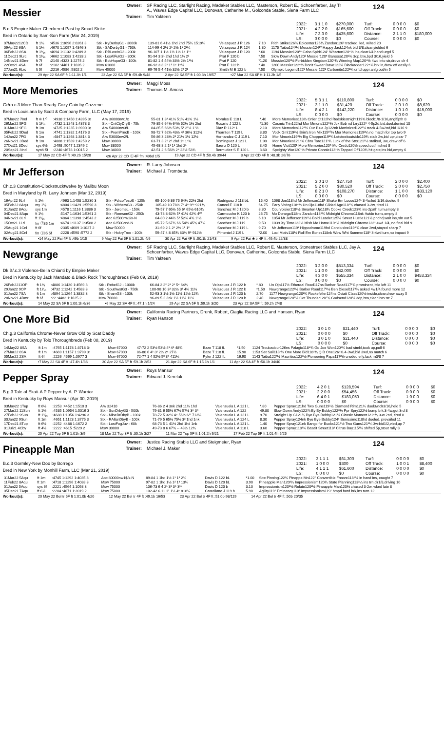Messier
Owner: SF Racing LLC, Starlight Racing, Madaket Stables LLC, Masterson, Robert E., Schoenfarber, Jay Tr
A., Waves Edge Capital LLC, Donovan, Catherine M., Golconda Stable, Siena Farm LLC
Trainer: Tim Yakteen
124
B.c.3 Empire Maker-Checkered Past by Smart Strike
Bred in Ontario by Sam-Son Farm (Mar 24, 2019)
| 2022: | 3 1 1 0 | $270,000 | Turf: | 0 0 0 0 | $0 |
| 2021: | 4 2 2 0 | $165,600 | Off Track: | 0 0 0 0 | $0 |
| Life: | 7 3 3 0 | $435,600 | Distance: | 2 1 1 0 | $180,000 |
| LS: | 0 0 0 0 | $0 | Course: | 0 0 0 0 | $0 |
| 07May2212CD | ft 1¼ | :4536 1:3696 2:0261 3 | Stk - KyDerbyG1 - 3000k | 139-81 6 41½ 1hd 2hd 75¼ 1519¼ | Velazquez J R 126 | 7.10 | Rich Strike126¾ Epicenter126¾ Zandon126² tracked, led, wilted 20 |
| 09Apr22 6SA | ft 1⅛ | :4670 1:1097 1:4846 3 | Stk - SADerbyG1 - 750k | 114-99 4 2½ 2¹ 2½ 1¹ 2²¼ | Velazquez J R 124 | 1.30 | 1175 Taiba124²¼ Messier124¹⁰ Happy Jack124nk bid 3/8,clear,yielded 6 |
| 06Feb22 8SA | ft 1¹⁄₁₆ | :4694 1:1132 1:4289 3 | Stk - RBLewisG3 - 200k | 96-107 1 1½ 1½ 1½ 1⁸ 1¹⁵ | Velazquez J R 120 | *.60 | 1194 Messier120¹⁵ Cabo Spirit124⁷ Wharton120⁴½ ins,clear1/4,hand urgd 5 |
| 11Dec21 9Lrc | ft 1¹⁄₁₆ | :4662 1:1083 1:4233 2 | Stk - LosAlFutG2 - 300k | 91-94 3 3¹ 2hd 1hd 1½ 2¹ | Prat F 120 b | *.50 | Slow Down Andy120¹ Messier120⁹ Barossa120¹¾ 3dp,btw,bpd 3/16,yield 5 |
| 14Nov21 8Dmr | ft 7f | :2140 :4323 1:2274 2 | Stk - BobHopeG3 - 100k | 81-82 1 4 44½ 33½ 2½ 1³½ | Prat F 120 | *1.20 | Messier120³½ Forbidden Kingdom120¹¾ Winning Map120⁴½ 4wd into str,drove clr 4 |
| 22Oct21 4SA | ft 6f | :2182 :4461 1:1026 2 | Msw 61000 | 86-92 3 3 2² 1² 1⁶ 1⁶½ | Prat F 122 b | *.40 | 1200 Messier122⁶½ Don't Swear Dave122⅔ Blackadder122⁴¾ brk in,drew off easily 6 |
| 27Jun21 6Lrc | ft 5f | :2216 :4586 :5802 2 | Msw 45000 | 69-76 5 4 41½ 32½ 2² 2¹ | Smith M E 122 b | *.50 | Olympic Legend122¹ Messier122² Carbonite122¹¾ drftd uppr,anlg out/in 5 |
Workout(s): 29 Apr 22 SA 6F ft 1:11.3h 1/1 23 Apr 22 SA 5F ft :59.4h 9/48 2 Apr 22 SA 5F ft 1:00.3h 19/57 •27 Mar 22 SA 6F ft 1:11.2h 1/5
More Memories
Owner: Maggi Moss
Trainer: Thomas M. Amoss
124
Gr/ro.c.3 More Than Ready-Cozy Gain by Cozzene
Bred in Louisiana by Scott & Company Farm, LLC (May 17, 2019)
| 2022: | 5 3 1 1 | $110,800 | Turf: | 0 0 0 0 | $0 |
| 2021: | 3 1 1 0 | $31,420 | Off Track: | 2 0 1 0 | $8,620 |
| Life: | 8 4 2 1 | $142,220 | Distance: | 1 0 1 0 | $15,000 |
| LS: | 0 0 0 0 | $0 | Course: | 0 0 0 0 | $0 |
| 07May22 7Ind | ft ® 1⁷⁰ | :4930 1:1450 1:4395 3↑ | Alw 36000nw1/x | 55-81 1 3² 41½ 51¾ 41¾ 1½ | Morales E 118 L | *.40 | More Memories118½ Crtier Ct122hd Redskiestnight119¾ block1/8-1/16,angl5pth 8 |
| 26Mar22 5FG | ft 1¹⁄₁₆ | :4732 1:1248 1:4378 3 | Stk - CntCtyDryB - 75k | 79-85 6 64½ 64½ 52½ 1½ 2hd | Rosario J 122 L | *1.30 | Cosmic Trin122hd Mor Mmoris122⁵½ Jck Bob nd Lrry122⁵ 4-5p2d,bid,duel,denied 10 |
| 01Mar22 9FG | ft 1m | :4725 1:1235 1:3900 3↑ | Alw 54000nw3/L | 84-85 5 66½ 53¾ 5³ 2¹½ 1¹½ | Diaz R 112⁵ L | 2.10 | More Memories112¹½ Our Blue Jy122nk Martinized122¹½ track 4-5w2nd,bid 1/16 9 |
| 05Feb22 9Ded | ft 1m | :4741 1:1382 1:4176 3 | Stk - PremPrncB - 100k | 98-72 7 62½ 43½ 4³ 36½ 312½ | Thornton T 119 L | 3.80 | Vodk Gml119²½ Brin's Iron Mik115¹⁰½ Mor Memories119²¼ no match for top two 9 |
| 14Jan22 7FG | ft 1m | :4847 1:1268 1:3814 3 | Alw 53000nw2/L | 56-86 3 23½ 2² 21½ 1½ 12½ | Hernandez C J 119 L | 7.10 | Mor Mmoris119²½ Big Chopper119²¾ Letsteeitoutside119¾ stalk 2w,bid upr,clear 7 |
| 26Nov21 3Ded | ft 1m | :4888 1:1589 1:4259 2 | Msw 38000 | 63-71 3 2¹ 2¹ 2hd 1⁴ 1⁷¾ | Dominguez J 121 L | 1.90 | Mor Mmories121⁷¾ Cbro Toro121³¾ Luck of the Strs121²½ stalked, 3w, drew off 6 |
| 27Oct21 3Ded | sys 6½ | :2498 :5047 1:2349 2 | Msw 38000 | 45-68 8 2 1¹ 1¹ 1hd 2¹ | Saenz D 120 L | 3.40 | Home Visit120¹ More Memories120⁵ Mo Credo120½ speed,outfinished 8 |
| 20Sep21 3Ind | sys® 5f | :2240 :4678 1:0015 2 | Msw 34000 | 42-51 2 6 56½ 2⁴ 23½ 53¾ | Bermudez S E 120 L | 3.60 | Speighty War120¹½ Private Connie113¹½ Tapped Off120¾ hit gate,ins bid,empty 6 |
Workout(s): 17 May 22 CD 4F ft :49.2b 15/28 •26 Apr 22 CD ⓣ 4F fm :49bd 1/5 19 Apr 22 CD 4F ft :50.4b 39/44 8 Apr 22 CD 4F ft :48.3b 26/76
Mr Jefferson
Owner: R. Larry Johnson
Trainer: Michael J. Trombetta
124
Ch.c.3 Constitution-Clockstrucktwelve by Malibu Moon
Bred in Maryland by R. Larry Johnson (Mar 12, 2019)
| 2022: | 3 0 1 0 | $27,750 | Turf: | 2 0 0 0 | $2,400 |
| 2021: | 5 2 0 0 | $80,520 | Off Track: | 2 0 0 0 | $2,750 |
| Life: | 8 2 1 0 | $108,270 | Distance: | 1 1 0 0 | $33,120 |
| LS: | 0 0 0 0 | $0 | Course: | 0 0 0 0 | $0 |
| 16Apr22 9Lrl | ft 1⅛ | :4963 1:1458 1:5230 3 | Stk - FdrcoTesoB - 125k | 65-100 6 86 75 64¼ 22½ 2hd | Rodriguez J 118 bL | 15.40 | 1068 Joe118hd Mr Jefferson118⁵ Shake Em Loose124¹ 3-4w,led 1/16,dueled 9 |
| 05Feb22 8Aqu | my 1⅛ | :4804 1:1429 1:5590 3 | Stk - WithersG3 - 250k | 105-49 10 78½ 7⁷ 4⁵ 9¹⁵ 921¾ | Cancel E 118 b | 64.75 | Early Voting118⁴½ Un Ojo118hd Gilded Age118¹¾ chased 3-2w, tired 11 |
| 01Jan22 8Aqu | sys 1m | :4578 1:1116 1:3886 3 | Stk - JeromeL - 150k | 79-57 7 65½ 55 6⁵ 65½ 610¾ | Sanchez M J 120 b | 8.30 | Courvoisier118¹½ Smarten Up118¾ Cooke Creek123¾ ins-2path turn,empty 8 |
| 04Dec21 8Aqu | ft 1⅛ | :5147 1:1634 1:5361 2 | Stk - RemsenG2 - 250k | 43-78 8 62½ 5³ 41½ 42¾ 4¹⁰ | Carmouche K 120 b | 26.75 | Mo Donegal118ns Zandon118⁹¾ Midnight Chrome118nk 4wide turns,empty 8 |
| 04Nov21 8Lrl | ft 1¹⁄₁₆ | :4864 1:1390 1:4543 2 | Aoc 62500nw1/x-N | 64-80 2 44½ 5² 52¾ 4¾ 1¹½ | Sanchez M J 119 b | 6.10 | 1054 Mr Jefferson119¹½ Bold Leader125½ Street Hustle121½ pnchd,wait ins,rdn out 5 |
| 15Oct21 1Lrl | fm ⓣ35 1m | :4674 1:1137 1:3588 2 | Aoc 62500cnd-N | 85-72 5 67¾ 66 54½ 45¾ 47¾ | Sanchez M J 119 | 9.50 | 1039 Xy Time122½ Mish Me Home119⁴½ Midnight Chrome122² 4wd 1/4, no final bid 9 |
| 25Aug21 1Cnl | ft 6f | :2305 :4609 1:1027 2 | Msw 50000 | 31-69 2 1 2¹ 2½ 1¹ 1² | Sanchez M J 119 L | 9.70 | Mr Jefferson119² Hippodrome119hd Conclusive119⁴¾ clear 2wd,stayed sharp 7 |
| 02Aug21 8Cnl | fm ⓣ95 5f | :2228 :4590 :5772 2 | Stk - HckryTree - 100k | 59-47 4 8 85¾ 83¾ 9⁵ 912½ | Pimentel J 119 L | *2.00 | Locl Motiv118½ Roll Em Bones118nk Wow Wht Summer118¹ 3-4wd turn,no impact 9 |
Workout(s): •14 May 22 Fai 4F ft :49b 1/15 9 May 22 Fai 5F ft 1:01.2b 4/6 30 Apr 22 Fai 4F ft :50.1b 21/43 9 Apr 22 Fai ◈ tr 4F ft :49.4b 22/38
Newgrange
Owner: SF Racing LLC, Starlight Racing, Madaket Stables LLC, Robert E. Masterson, Stonestreet Stables LLC, Jay A. Schoenfarber, Waves Edge Capital LLC, Donovan, Catherine, Golconda Stable, Siena Farm LLC
Trainer: Tim Yakteen
124
Dk B/.c.3 Violence-Bella Chianti by Empire Maker
Bred in Kentucky by Jack Mandato & Black Rock Thoroughbreds (Feb 09, 2019)
| 2022: | 3 2 0 0 | $513,334 | Turf: | 0 0 0 0 | $0 |
| 2021: | 1 1 0 0 | $42,000 | Off Track: | 0 0 0 0 | $0 |
| Life: | 4 3 0 0 | $555,334 | Distance: | 2 1 0 0 | $453,334 |
| LS: | 0 0 0 0 | $0 | Course: | 0 0 0 0 | $0 |
| 26Feb2211OP | ft 1⅛ | :4886 1:1430 1:4569 3 | Stk - RebelG2 - 1000k | 66-84 2 2² 2¹ 2¹ 5⁴ 64¼ | Velazquez J R 122 b | *.80 | Un Ojo117½ Ethereal Road117ns Barber Road117¹¾ prominent,little left 11 |
| 29Jan22 9OP | ft 1¹⁄₁₆ | :4732 1:1242 1:4583 3 | Stk - SouthwstG3 - 750k | 100-98 10 3² 32½ 3² 4¾ 11½ | Velazquez J R 122 b | *1.50 | Newgrange122¹½ Barber Road117¹½ Ben Diesel117²¾ asked 4w1/4,found more 12 |
| 01Jan22 7SA | ft 1m | :4894 1:1264 1:3832 3 | Stk - ShamG3 - 100k | 52-93 3 1½ 1½ 11½ 12½ 12¾ | Velazquez J R 120 b | 2.70 | 1177 Newgrange120²¾ Rockefeller124ns Oviatt Class120½ inside,clear,drew away 5 |
| 28Nov21 4Dmr | ft 6f | :22 :4482 1:1025 2 | Msw 70000 | 96-89 5 2 3nk 1½ 11½ 11½ | Velazquez J R 120 b | 2.40 | Newgrange120¹½ Got Thunder120¹¾ Godsend120½ 3dp,btw,clear into str 7 |
Workout(s): 14 May 22 SA 5F ft 1:00.1h 6/36 •6 May 22 SA 4F ft :47.1h 1/24 29 Apr 22 SA 5F ft :59.1h 3/20 23 Apr 22 SA 5F ft :59.2h 2/48
One More Bid
Owner: California Racing Partners, Drenk, Robert, Ciaglia Racing LLC and Hanson, Ryan
Trainer: Ryan Hanson
124
Ch.g.3 California Chrome-Never Grow Old by Scat Daddy
Bred in Kentucky by Tolo Thoroughbreds (Feb 08, 2019)
| 2022: | 3 0 1 0 | $21,440 | Turf: | 0 0 0 0 | $0 |
| 2021: | 0 0 0 0 | $0 | Off Track: | 0 0 0 0 | $0 |
| Life: | 3 0 1 0 | $21,440 | Distance: | 0 0 0 0 | $0 |
| LS: | 0 0 0 0 | $0 | Course: | 0 0 0 0 | $0 |
| 14May22 8SA | ft 1m | :4765 1:1178 1:3718 3↑ | Msw 67000 | 47-72 2 53½ 53½ 4³ 4⁵ 48¾ | Baze T 118 fL | *1.50 | 1124 Troubadour126ns Palagio118⁴¾ Go Joe Won120³¾ bad stmbl,took up,pull 6 |
| 27Mar22 6SA | ft 1m | :4669 1:1157 1:3799 3↑ | Msw 67000 | 86-80 6 4² 3² 2½ 2⁴ 27½ | Baze T 118 fL | 15.90 | 1153 Set Sail118⁷½ One More Bid118²¾ Q B One126⁷¾ 4-3wd,bid 3wd,no match 6 |
| 05Mar22 2SA | ft 6f | :2226 :4569 1:0977 3 | Msw 67000 | 72-77 1 4 52½ 5³ 3⁵ 411¼ | Pyfer J 122 fL | 16.90 | 1143 Taiba122⁷½ Mauritius122¹½ Pioneering Papa117²½ crwded erly,lack rn3/8 7 |
Workout(s): •7 May 22 SA 4F ft :47.4h 1/36 30 Apr 22 SA 5F ft :59.1h 2/53 21 Apr 22 SA 6F ft 1:15.1h 1/1 11 Apr 22 SA 4F ft :50.1h 34/40
Pepper Spray
Owner: Roys Mansur
Trainer: Edward J. Kereluk
124
B.g.3 Tale of Ekati-A P Pepper by A. P. Warrior
Bred in Kentucky by Roys Mansur (Apr 30, 2019)
| 2022: | 4 2 0 1 | $128,594 | Turf: | 0 0 0 0 | $0 |
| 2021: | 2 2 0 0 | $54,456 | Off Track: | 0 0 0 0 | $0 |
| Life: | 6 4 0 1 | $183,050 | Distance: | 1 0 0 0 | $0 |
| LS: | 0 0 0 0 | $0 | Course: | 0 0 0 0 | $0 |
| 03May22 1Tup | ft 6½ | :2253 :4452 1:1510 3 | Alw 32410 | 76-86 2 4 3nk 2hd 11½ 1hd | Valenzuela L A 121 L | *.80 | Pepper Spray121hd Two Guns119¹½ Diamond Rim121¾ duel3w,clr3/16,held 5 |
| 27Mar22 11Sun | ft 1⅛ | :4535 1:0954 1:5016 3 | Stk - SunDrbyG3 - 500k | 79-81 6 55½ 67½ 57½ 3⁶ 3⁹ | Valenzuela L A 122 | 49.80 | Slow Down Andy122⅞ By By Bobby122⁸½ Ppr Spry122½ bump brk,3-4w,got 3rd 8 |
| 27Feb22 9Sun | ft 1¹⁄₁₆ | :4688 1:1056 1:4296 3 | Stk - MineBrDbyB - 100k | 78-72 5 32½ 4⁵ 56½ 6¹¹ 713¼ | Valenzuela L A 121 L | 9.70 | Straight Up G121¾ Bye Bye Bobby121½ Classic Moment121⁵¾ 3-w 2nd, tired 8 |
| 30Jan22 9Sun | ft 1m | :4651 1:1123 1:3775 3 | Stk - RAllsnDbyB - 100k | 71-79 5 65½ 75½ 3³ 1hd 1nk | Valenzuela L A 124 L | 8.30 | Pepper Spray124nk Bye Bye Bobby124⁷ Benissimo118hd dueled, prevailed 11 |
| 17Dec21 8Tup | ft 6½ | :2252 :4488 1:1672 2 | Stk - LostFogJuv - 60k | 68-73 5 1 41½ 2hd 1hd 1nk | Valenzuela L A 121 L | 1.40 | Pepper Spray121nk Bango for Bucks121⁵½ Two Guns121¹¼ 3w-bid1/2,vied,up 7 |
| 01Jul21 4Cby | ft 4½ | :2222 :4615 :5229 2 | Msw 30000 | 49-73 8 6 67¾ -- 43½ 12¾ | Valenzuela L A 118 L | 3.60 | Pepper Spray118²¾ Basalt Street118¹ Citrus Bay115³½ shifted 5p,stout rally 8 |
Workout(s): 25 Apr 22 Tup 5F ft 1:01h 3/9 18 Mar 22 Tup 3F ft :35.1h 3/27 11 Mar 22 Tup 5F ft 1:01.2h 9/21 17 Feb 22 Tup 5F ft 1:01.4h 5/25
Pineapple Man
Owner: Justice Racing Stable LLC and Steigmeier, Ryan
Trainer: Michael J. Maker
124
B.c.3 Gormley-New Doo by Borrego
Bred in New York by Monhill Farm, LLC (Mar 21, 2019)
| 2022: | 3 1 1 1 | $61,300 | Turf: | 0 0 0 0 | $0 |
| 2021: | 1 0 0 0 | $300 | Off Track: | 1 0 0 1 | $8,400 |
| Life: | 4 1 1 1 | $61,600 | Distance: | 0 0 0 0 | $0 |
| LS: | 0 0 0 0 | $0 | Course: | 0 0 0 0 | $0 |
| 31Mar22 5Aqu | ft 1m | :4745 1:1292 1:4035 3 | Aoc 80000nw1$/x-N | 89-84 1 1hd 1½ 1¹ 1² 2¾ | Davis D 122 bL | *1.00 | Stte Pinning122¾ Pineppe Mn122⁷ Convertible Freeze118⁶½ in hand ins, caught 7 |
| 11Feb22 8Aqu | ft 1m | :4718 1:1296 1:4088 3 | Msw 75000 | 97-82 1 1hd 1½ 1² 1³ 13¼ | Davis D 120 bL | 3.90 | Pineapple Man120³¼ Impressionism120¾ State Planning113³¼ ins trn,clr1/8,driving 10 |
| 01Jan22 5Aqu | sys 6f | :2221 :4564 1:1098 3 | Msw 75000 | 106-73 6 4 2¹ 3³ 3⁶ 3¹¹ | Davis D 120 b | 3.10 | Impressionism120⁸½ Relate120²½ Pineapple Man120½ chased 3-2w, wknd late 8 |
| 05Dec21 7Aqu | ft 6½ | :2284 :4671 1:2019 2 | Msw 75000 | 102-42 6 11 1¹ 1½ 4⁵ 818¼ | Castellano J 119 b | 5.90 | Agility119¹ Eminency119³ Impressionism119¹ bmpd hard brk,ins turn 12 |
Workout(s): 20 May 22 Bel tr 5F ft 1:01.0b 4/20 12 May 22 Bel tr 4F ft :49.1b 16/53 23 Apr 22 Bel tr 4F ft :51.0b 98/119 14 Apr 22 Bel tr 4F ft :50b 20/35